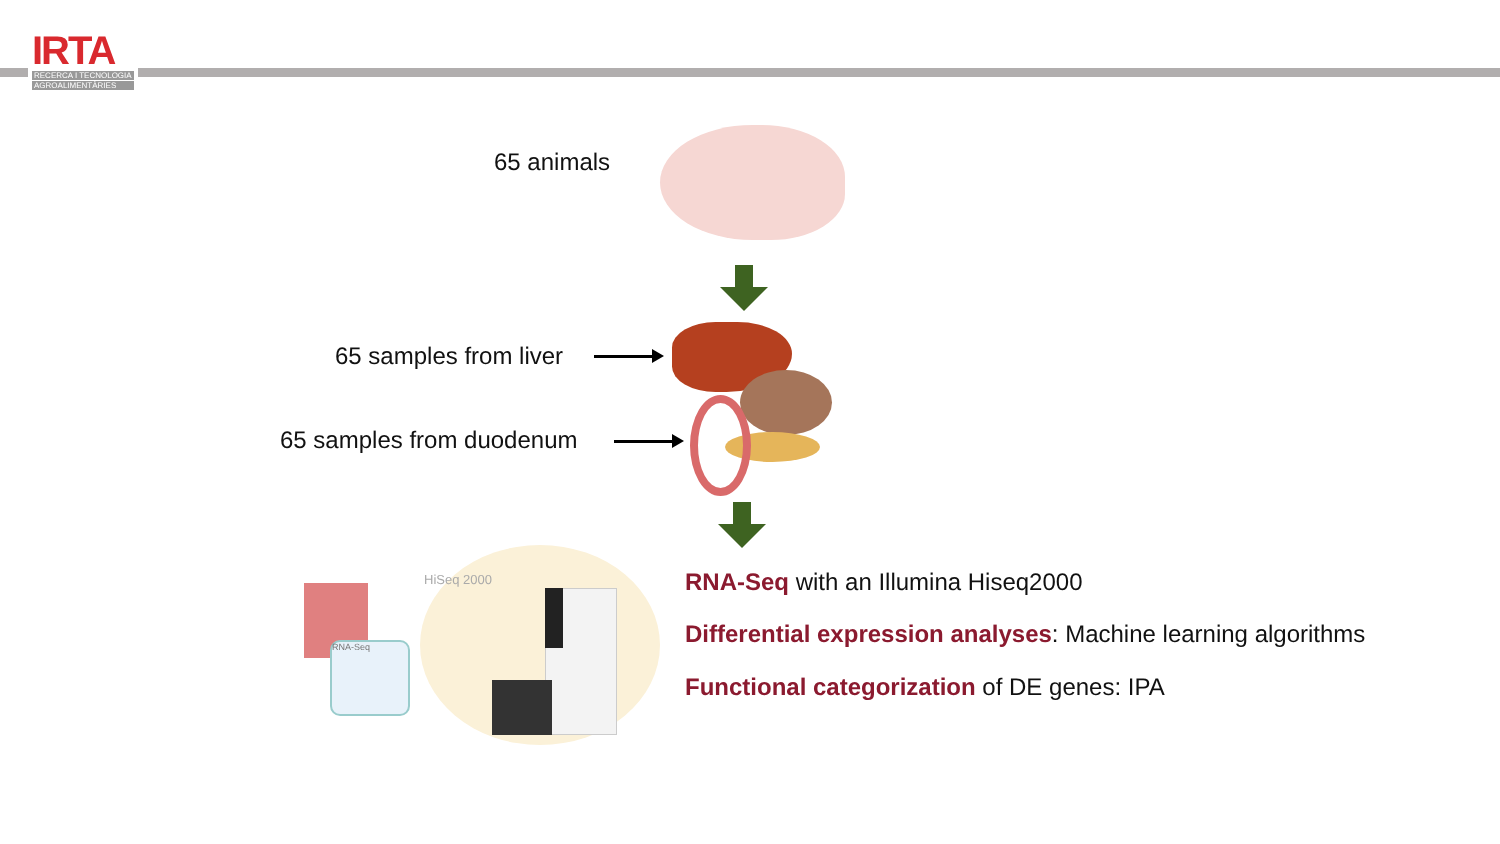IRTA
RECERCA I TECNOLOGIA
AGROALIMENTÀRIES
65 animals
65 samples from liver
65 samples from duodenum
RNA-Seq
HiSeq 2000
RNA-Seq with an Illumina Hiseq2000
Differential expression analyses: Machine learning algorithms
Functional categorization of DE genes: IPA